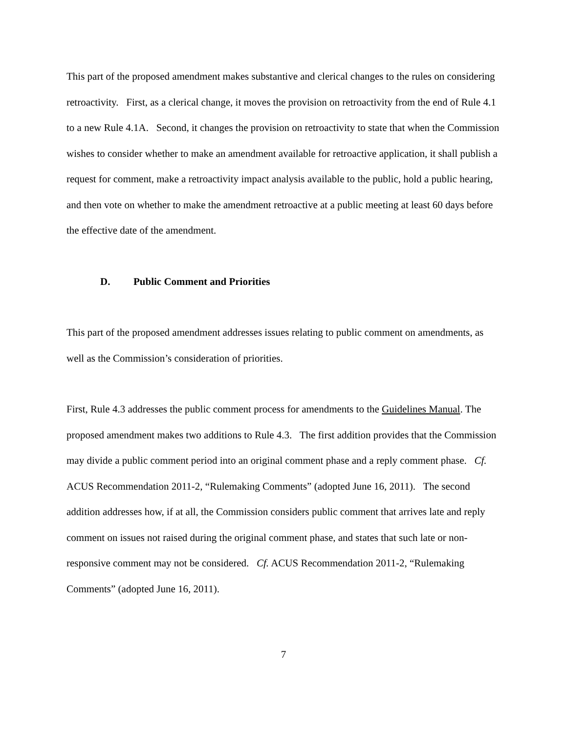This part of the proposed amendment makes substantive and clerical changes to the rules on considering retroactivity. First, as a clerical change, it moves the provision on retroactivity from the end of Rule 4.1 to a new Rule 4.1A. Second, it changes the provision on retroactivity to state that when the Commission wishes to consider whether to make an amendment available for retroactive application, it shall publish a request for comment, make a retroactivity impact analysis available to the public, hold a public hearing, and then vote on whether to make the amendment retroactive at a public meeting at least 60 days before the effective date of the amendment.
D. Public Comment and Priorities
This part of the proposed amendment addresses issues relating to public comment on amendments, as well as the Commission’s consideration of priorities.
First, Rule 4.3 addresses the public comment process for amendments to the Guidelines Manual. The proposed amendment makes two additions to Rule 4.3. The first addition provides that the Commission may divide a public comment period into an original comment phase and a reply comment phase. Cf. ACUS Recommendation 2011-2, “Rulemaking Comments” (adopted June 16, 2011). The second addition addresses how, if at all, the Commission considers public comment that arrives late and reply comment on issues not raised during the original comment phase, and states that such late or non-responsive comment may not be considered. Cf. ACUS Recommendation 2011-2, “Rulemaking Comments” (adopted June 16, 2011).
7